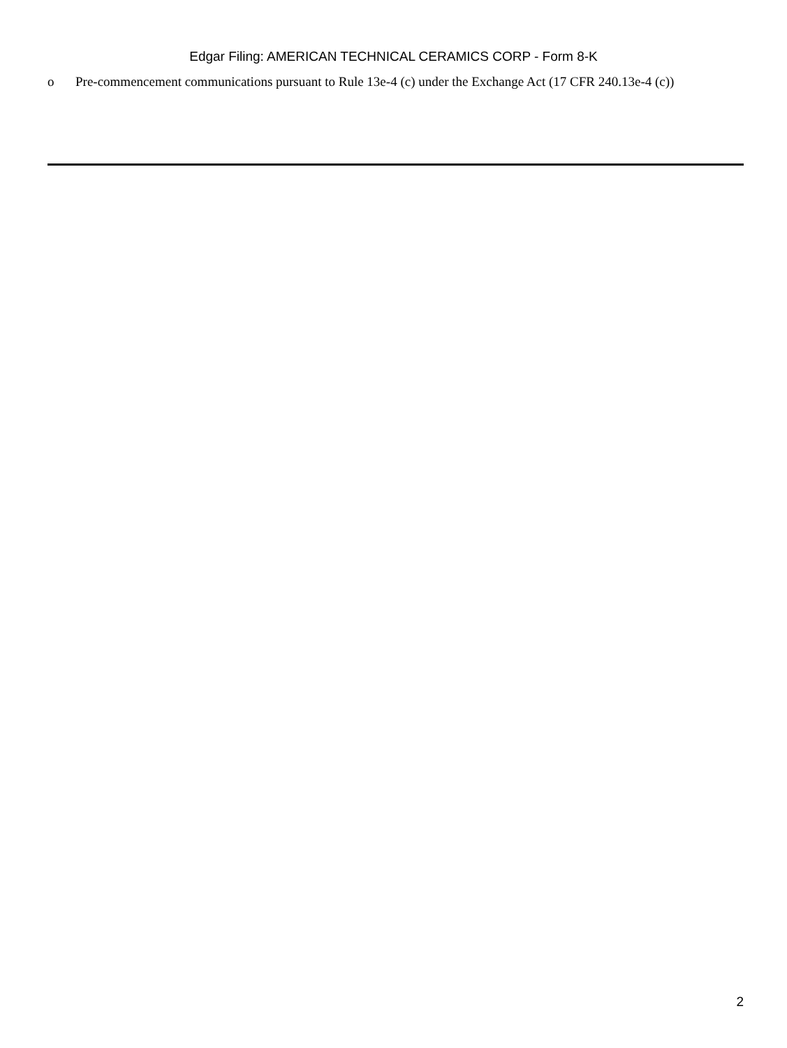Edgar Filing: AMERICAN TECHNICAL CERAMICS CORP - Form 8-K
o Pre-commencement communications pursuant to Rule 13e-4 (c) under the Exchange Act (17 CFR 240.13e-4 (c))
2